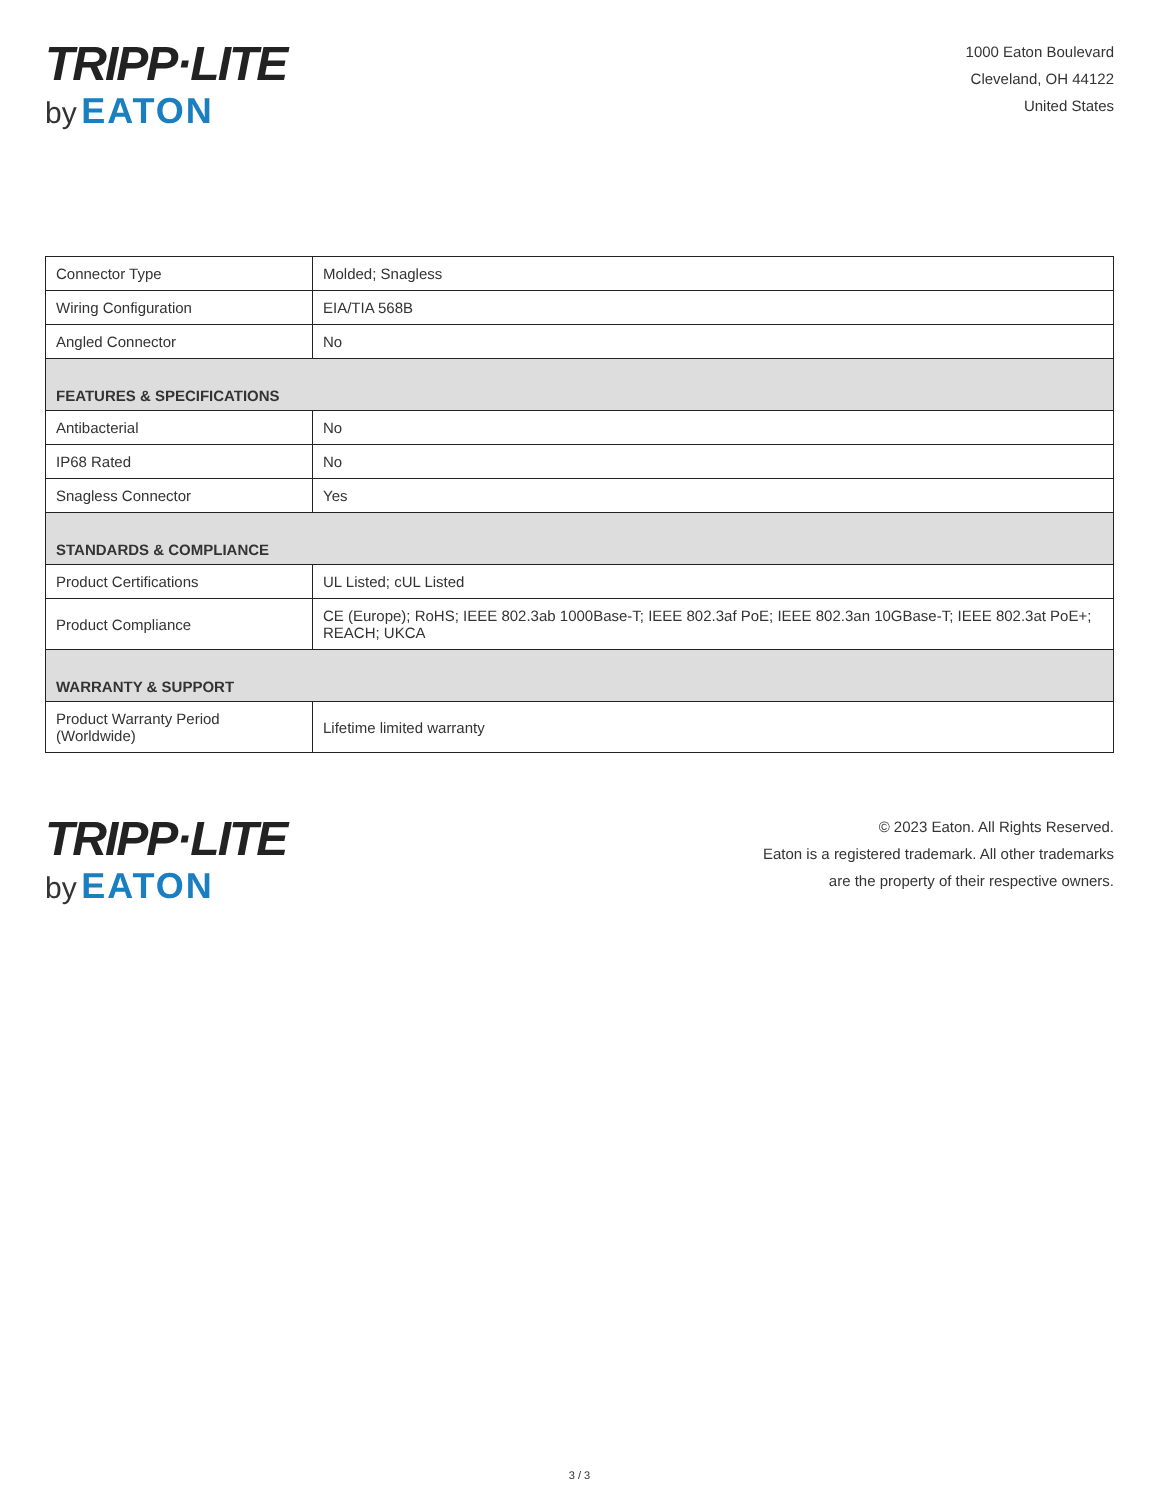TRIPP·LITE
by EATON
1000 Eaton Boulevard
Cleveland, OH 44122
United States
| Connector Type | Molded; Snagless |
| Wiring Configuration | EIA/TIA 568B |
| Angled Connector | No |
| FEATURES & SPECIFICATIONS | |
| Antibacterial | No |
| IP68 Rated | No |
| Snagless Connector | Yes |
| STANDARDS & COMPLIANCE | |
| Product Certifications | UL Listed; cUL Listed |
| Product Compliance | CE (Europe); RoHS; IEEE 802.3ab 1000Base-T; IEEE 802.3af PoE; IEEE 802.3an 10GBase-T; IEEE 802.3at PoE+; REACH; UKCA |
| WARRANTY & SUPPORT | |
| Product Warranty Period (Worldwide) | Lifetime limited warranty |
TRIPP·LITE
by EATON
© 2023 Eaton. All Rights Reserved.
Eaton is a registered trademark. All other trademarks
are the property of their respective owners.
3 / 3